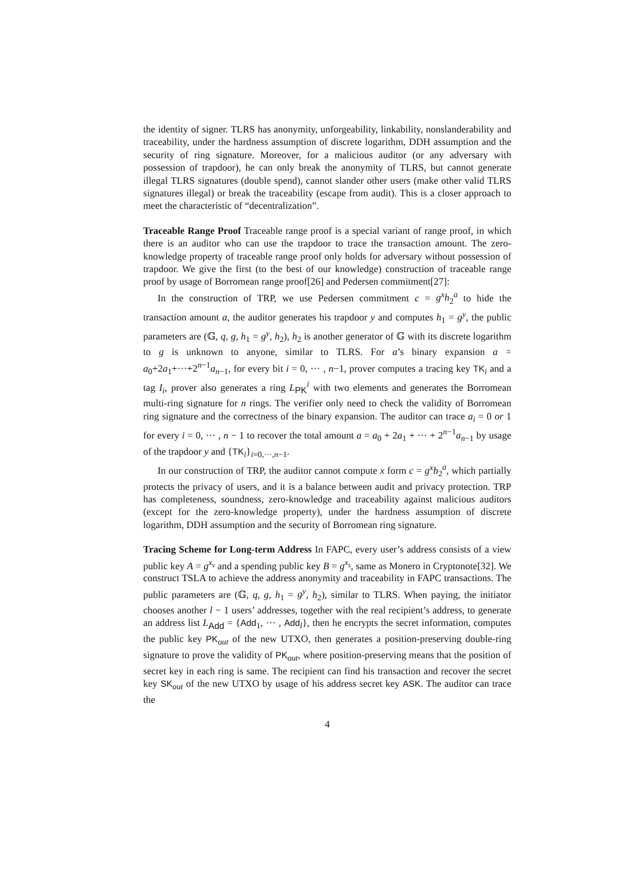the identity of signer. TLRS has anonymity, unforgeability, linkability, nonslanderability and traceability, under the hardness assumption of discrete logarithm, DDH assumption and the security of ring signature. Moreover, for a malicious auditor (or any adversary with possession of trapdoor), he can only break the anonymity of TLRS, but cannot generate illegal TLRS signatures (double spend), cannot slander other users (make other valid TLRS signatures illegal) or break the traceability (escape from audit). This is a closer approach to meet the characteristic of “decentralization”.
Traceable Range Proof Traceable range proof is a special variant of range proof, in which there is an auditor who can use the trapdoor to trace the transaction amount. The zero-knowledge property of traceable range proof only holds for adversary without possession of trapdoor. We give the first (to the best of our knowledge) construction of traceable range proof by usage of Borromean range proof[26] and Pedersen commitment[27]:
In the construction of TRP, we use Pedersen commitment c = g<sup>x</sup>h<sub>2</sub><sup>a</sup> to hide the transaction amount a, the auditor generates his trapdoor y and computes h<sub>1</sub> = g<sup>y</sup>, the public parameters are (𝔾, q, g, h<sub>1</sub> = g<sup>y</sup>, h<sub>2</sub>), h<sub>2</sub> is another generator of 𝔾 with its discrete logarithm to g is unknown to anyone, similar to TLRS. For a’s binary expansion a = a<sub>0</sub>+2a<sub>1</sub>+···+2<sup>n−1</sup>a<sub>n−1</sub>, for every bit i = 0, ··· , n−1, prover computes a tracing key TK<sub>i</sub> and a tag I<sub>i</sub>, prover also generates a ring L<sub>PK</sub><sup>i</sup> with two elements and generates the Borromean multi-ring signature for n rings. The verifier only need to check the validity of Borromean ring signature and the correctness of the binary expansion. The auditor can trace a<sub>i</sub> = 0 or 1 for every i = 0, ··· , n − 1 to recover the total amount a = a<sub>0</sub> + 2a<sub>1</sub> + ··· + 2<sup>n−1</sup>a<sub>n−1</sub> by usage of the trapdoor y and {TK<sub>i</sub>}<sub>i=0,···,n−1</sub>.
In our construction of TRP, the auditor cannot compute x form c = g<sup>x</sup>h<sub>2</sub><sup>a</sup>, which partially protects the privacy of users, and it is a balance between audit and privacy protection. TRP has completeness, soundness, zero-knowledge and traceability against malicious auditors (except for the zero-knowledge property), under the hardness assumption of discrete logarithm, DDH assumption and the security of Borromean ring signature.
Tracing Scheme for Long-term Address In FAPC, every user’s address consists of a view public key A = g<sup>x<sub>v</sub></sup> and a spending public key B = g<sup>x<sub>s</sub></sup>, same as Monero in Cryptonote[32]. We construct TSLA to achieve the address anonymity and traceability in FAPC transactions. The public parameters are (𝔾, q, g, h<sub>1</sub> = g<sup>y</sup>, h<sub>2</sub>), similar to TLRS. When paying, the initiator chooses another l − 1 users’ addresses, together with the real recipient’s address, to generate an address list L<sub>Add</sub> = {Add<sub>1</sub>, ··· , Add<sub>l</sub>}, then he encrypts the secret information, computes the public key PK<sub>out</sub> of the new UTXO, then generates a position-preserving double-ring signature to prove the validity of PK<sub>out</sub>, where position-preserving means that the position of secret key in each ring is same. The recipient can find his transaction and recover the secret key SK<sub>out</sub> of the new UTXO by usage of his address secret key ASK. The auditor can trace the
4